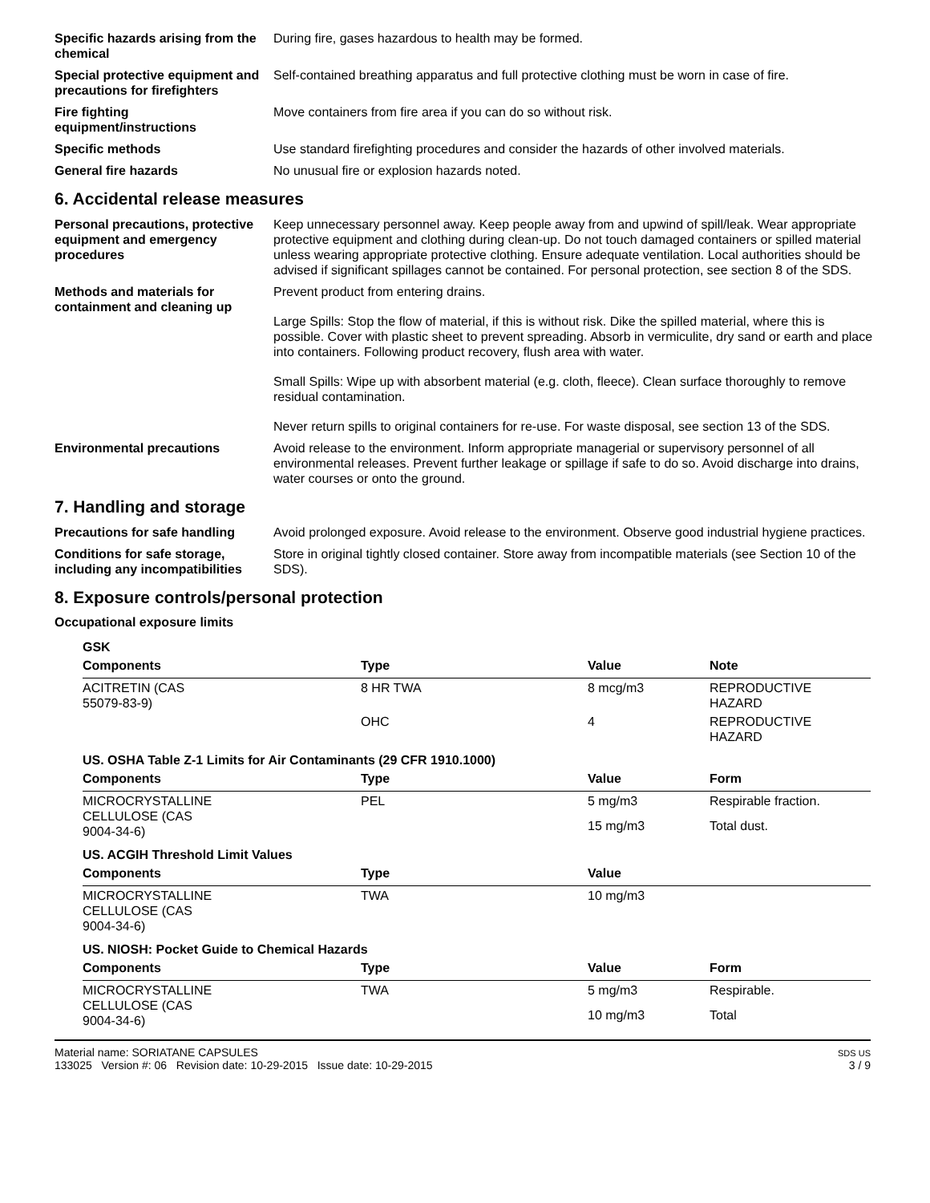Specific hazards arising from the chemical
During fire, gases hazardous to health may be formed.
Special protective equipment and precautions for firefighters
Self-contained breathing apparatus and full protective clothing must be worn in case of fire.
Fire fighting equipment/instructions
Move containers from fire area if you can do so without risk.
Specific methods Use standard firefighting procedures and consider the hazards of other involved materials.
General fire hazards No unusual fire or explosion hazards noted.
6. Accidental release measures
Personal precautions, protective equipment and emergency procedures
Keep unnecessary personnel away. Keep people away from and upwind of spill/leak. Wear appropriate protective equipment and clothing during clean-up. Do not touch damaged containers or spilled material unless wearing appropriate protective clothing. Ensure adequate ventilation. Local authorities should be advised if significant spillages cannot be contained. For personal protection, see section 8 of the SDS.
Methods and materials for containment and cleaning up
Prevent product from entering drains.
Large Spills: Stop the flow of material, if this is without risk. Dike the spilled material, where this is possible. Cover with plastic sheet to prevent spreading. Absorb in vermiculite, dry sand or earth and place into containers. Following product recovery, flush area with water.
Small Spills: Wipe up with absorbent material (e.g. cloth, fleece). Clean surface thoroughly to remove residual contamination.
Never return spills to original containers for re-use. For waste disposal, see section 13 of the SDS.
Environmental precautions Avoid release to the environment. Inform appropriate managerial or supervisory personnel of all environmental releases. Prevent further leakage or spillage if safe to do so. Avoid discharge into drains, water courses or onto the ground.
7. Handling and storage
Precautions for safe handling
Avoid prolonged exposure. Avoid release to the environment. Observe good industrial hygiene practices.
Conditions for safe storage, including any incompatibilities
Store in original tightly closed container. Store away from incompatible materials (see Section 10 of the SDS).
8. Exposure controls/personal protection
Occupational exposure limits
| GSK | | | |
| Components | Type | Value | Note |
| ACITRETIN (CAS 55079-83-9) | 8 HR TWA | 8 mcg/m3 | REPRODUCTIVE HAZARD |
| | OHC | 4 | REPRODUCTIVE HAZARD |
| US. OSHA Table Z-1 Limits for Air Contaminants (29 CFR 1910.1000) | | | |
| Components | Type | Value | Form |
| MICROCRYSTALLINE CELLULOSE (CAS 9004-34-6) | PEL | 5 mg/m3 | Respirable fraction. |
| | | 15 mg/m3 | Total dust. |
| US. ACGIH Threshold Limit Values | | | |
| Components | Type | Value | |
| MICROCRYSTALLINE CELLULOSE (CAS 9004-34-6) | TWA | 10 mg/m3 | |
| US. NIOSH: Pocket Guide to Chemical Hazards | | | |
| Components | Type | Value | Form |
| MICROCRYSTALLINE CELLULOSE (CAS 9004-34-6) | TWA | 5 mg/m3 | Respirable. |
| | | 10 mg/m3 | Total |
Material name: SORIATANE CAPSULES
133025 Version #: 06 Revision date: 10-29-2015 Issue date: 10-29-2015
SDS US
3 / 9